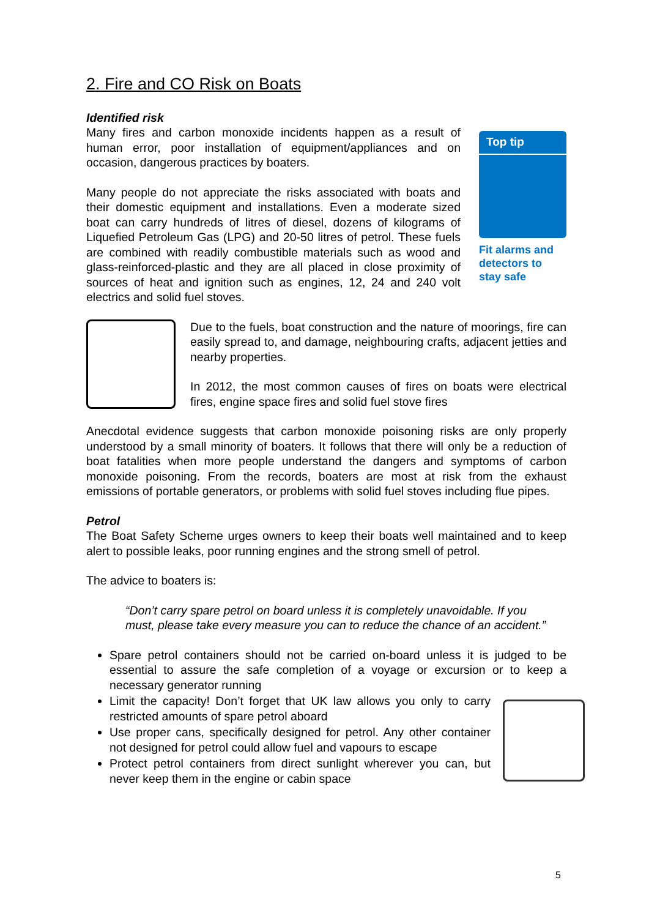2. Fire and CO Risk on Boats
Identified risk
Top tip
Fit alarms and detectors to stay safe
Many fires and carbon monoxide incidents happen as a result of human error, poor installation of equipment/appliances and on occasion, dangerous practices by boaters.
Many people do not appreciate the risks associated with boats and their domestic equipment and installations. Even a moderate sized boat can carry hundreds of litres of diesel, dozens of kilograms of Liquefied Petroleum Gas (LPG) and 20-50 litres of petrol. These fuels are combined with readily combustible materials such as wood and glass-reinforced-plastic and they are all placed in close proximity of sources of heat and ignition such as engines, 12, 24 and 240 volt electrics and solid fuel stoves.
Due to the fuels, boat construction and the nature of moorings, fire can easily spread to, and damage, neighbouring crafts, adjacent jetties and nearby properties.
In 2012, the most common causes of fires on boats were electrical fires, engine space fires and solid fuel stove fires
Anecdotal evidence suggests that carbon monoxide poisoning risks are only properly understood by a small minority of boaters. It follows that there will only be a reduction of boat fatalities when more people understand the dangers and symptoms of carbon monoxide poisoning. From the records, boaters are most at risk from the exhaust emissions of portable generators, or problems with solid fuel stoves including flue pipes.
Petrol
The Boat Safety Scheme urges owners to keep their boats well maintained and to keep alert to possible leaks, poor running engines and the strong smell of petrol.
The advice to boaters is:
“Don’t carry spare petrol on board unless it is completely unavoidable. If you must, please take every measure you can to reduce the chance of an accident.”
Spare petrol containers should not be carried on-board unless it is judged to be essential to assure the safe completion of a voyage or excursion or to keep a necessary generator running
Limit the capacity! Don’t forget that UK law allows you only to carry restricted amounts of spare petrol aboard
Use proper cans, specifically designed for petrol. Any other container not designed for petrol could allow fuel and vapours to escape
Protect petrol containers from direct sunlight wherever you can, but never keep them in the engine or cabin space
5